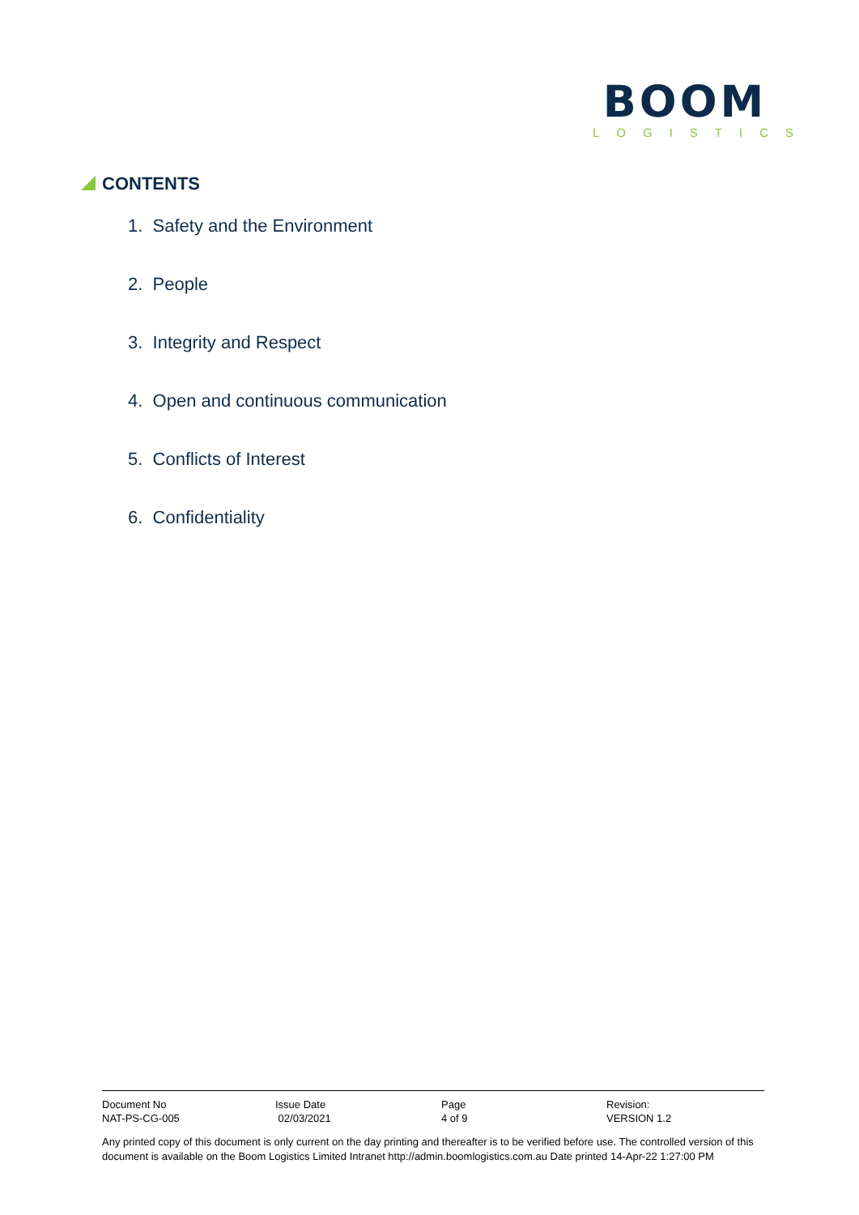BOOM
LOGISTICS
CONTENTS
1. Safety and the Environment
2. People
3. Integrity and Respect
4. Open and continuous communication
5. Conflicts of Interest
6. Confidentiality
| Document No | Issue Date | Page | Revision: |
| NAT-PS-CG-005 | 02/03/2021 | 4 of 9 | VERSION 1.2 |
Any printed copy of this document is only current on the day printing and thereafter is to be verified before use. The controlled version of this document is available on the Boom Logistics Limited Intranet http://admin.boomlogistics.com.au Date printed 14-Apr-22 1:27:00 PM